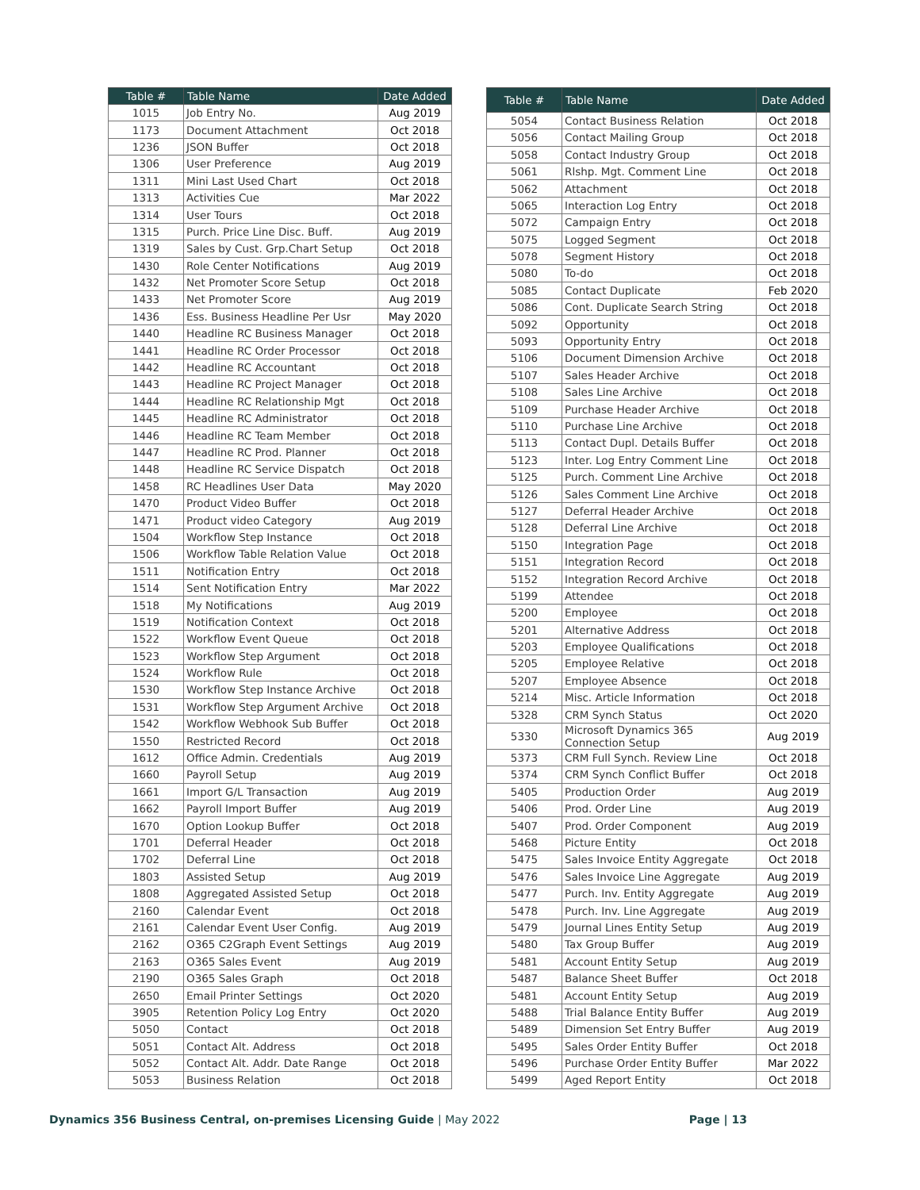| Table # | Table Name | Date Added |
| --- | --- | --- |
| 1015 | Job Entry No. | Aug 2019 |
| 1173 | Document Attachment | Oct 2018 |
| 1236 | JSON Buffer | Oct 2018 |
| 1306 | User Preference | Aug 2019 |
| 1311 | Mini Last Used Chart | Oct 2018 |
| 1313 | Activities Cue | Mar 2022 |
| 1314 | User Tours | Oct 2018 |
| 1315 | Purch. Price Line Disc. Buff. | Aug 2019 |
| 1319 | Sales by Cust. Grp.Chart Setup | Oct 2018 |
| 1430 | Role Center Notifications | Aug 2019 |
| 1432 | Net Promoter Score Setup | Oct 2018 |
| 1433 | Net Promoter Score | Aug 2019 |
| 1436 | Ess. Business Headline Per Usr | May 2020 |
| 1440 | Headline RC Business Manager | Oct 2018 |
| 1441 | Headline RC Order Processor | Oct 2018 |
| 1442 | Headline RC Accountant | Oct 2018 |
| 1443 | Headline RC Project Manager | Oct 2018 |
| 1444 | Headline RC Relationship Mgt | Oct 2018 |
| 1445 | Headline RC Administrator | Oct 2018 |
| 1446 | Headline RC Team Member | Oct 2018 |
| 1447 | Headline RC Prod. Planner | Oct 2018 |
| 1448 | Headline RC Service Dispatch | Oct 2018 |
| 1458 | RC Headlines User Data | May 2020 |
| 1470 | Product Video Buffer | Oct 2018 |
| 1471 | Product video Category | Aug 2019 |
| 1504 | Workflow Step Instance | Oct 2018 |
| 1506 | Workflow Table Relation Value | Oct 2018 |
| 1511 | Notification Entry | Oct 2018 |
| 1514 | Sent Notification Entry | Mar 2022 |
| 1518 | My Notifications | Aug 2019 |
| 1519 | Notification Context | Oct 2018 |
| 1522 | Workflow Event Queue | Oct 2018 |
| 1523 | Workflow Step Argument | Oct 2018 |
| 1524 | Workflow Rule | Oct 2018 |
| 1530 | Workflow Step Instance Archive | Oct 2018 |
| 1531 | Workflow Step Argument Archive | Oct 2018 |
| 1542 | Workflow Webhook Sub Buffer | Oct 2018 |
| 1550 | Restricted Record | Oct 2018 |
| 1612 | Office Admin. Credentials | Aug 2019 |
| 1660 | Payroll Setup | Aug 2019 |
| 1661 | Import G/L Transaction | Aug 2019 |
| 1662 | Payroll Import Buffer | Aug 2019 |
| 1670 | Option Lookup Buffer | Oct 2018 |
| 1701 | Deferral Header | Oct 2018 |
| 1702 | Deferral Line | Oct 2018 |
| 1803 | Assisted Setup | Aug 2019 |
| 1808 | Aggregated Assisted Setup | Oct 2018 |
| 2160 | Calendar Event | Oct 2018 |
| 2161 | Calendar Event User Config. | Aug 2019 |
| 2162 | O365 C2Graph Event Settings | Aug 2019 |
| 2163 | O365 Sales Event | Aug 2019 |
| 2190 | O365 Sales Graph | Oct 2018 |
| 2650 | Email Printer Settings | Oct 2020 |
| 3905 | Retention Policy Log Entry | Oct 2020 |
| 5050 | Contact | Oct 2018 |
| 5051 | Contact Alt. Address | Oct 2018 |
| 5052 | Contact Alt. Addr. Date Range | Oct 2018 |
| 5053 | Business Relation | Oct 2018 |
| Table # | Table Name | Date Added |
| --- | --- | --- |
| 5054 | Contact Business Relation | Oct 2018 |
| 5056 | Contact Mailing Group | Oct 2018 |
| 5058 | Contact Industry Group | Oct 2018 |
| 5061 | Rlshp. Mgt. Comment Line | Oct 2018 |
| 5062 | Attachment | Oct 2018 |
| 5065 | Interaction Log Entry | Oct 2018 |
| 5072 | Campaign Entry | Oct 2018 |
| 5075 | Logged Segment | Oct 2018 |
| 5078 | Segment History | Oct 2018 |
| 5080 | To-do | Oct 2018 |
| 5085 | Contact Duplicate | Feb 2020 |
| 5086 | Cont. Duplicate Search String | Oct 2018 |
| 5092 | Opportunity | Oct 2018 |
| 5093 | Opportunity Entry | Oct 2018 |
| 5106 | Document Dimension Archive | Oct 2018 |
| 5107 | Sales Header Archive | Oct 2018 |
| 5108 | Sales Line Archive | Oct 2018 |
| 5109 | Purchase Header Archive | Oct 2018 |
| 5110 | Purchase Line Archive | Oct 2018 |
| 5113 | Contact Dupl. Details Buffer | Oct 2018 |
| 5123 | Inter. Log Entry Comment Line | Oct 2018 |
| 5125 | Purch. Comment Line Archive | Oct 2018 |
| 5126 | Sales Comment Line Archive | Oct 2018 |
| 5127 | Deferral Header Archive | Oct 2018 |
| 5128 | Deferral Line Archive | Oct 2018 |
| 5150 | Integration Page | Oct 2018 |
| 5151 | Integration Record | Oct 2018 |
| 5152 | Integration Record Archive | Oct 2018 |
| 5199 | Attendee | Oct 2018 |
| 5200 | Employee | Oct 2018 |
| 5201 | Alternative Address | Oct 2018 |
| 5203 | Employee Qualifications | Oct 2018 |
| 5205 | Employee Relative | Oct 2018 |
| 5207 | Employee Absence | Oct 2018 |
| 5214 | Misc. Article Information | Oct 2018 |
| 5328 | CRM Synch Status | Oct 2020 |
| 5330 | Microsoft Dynamics 365 Connection Setup | Aug 2019 |
| 5373 | CRM Full Synch. Review Line | Oct 2018 |
| 5374 | CRM Synch Conflict Buffer | Oct 2018 |
| 5405 | Production Order | Aug 2019 |
| 5406 | Prod. Order Line | Aug 2019 |
| 5407 | Prod. Order Component | Aug 2019 |
| 5468 | Picture Entity | Oct 2018 |
| 5475 | Sales Invoice Entity Aggregate | Oct 2018 |
| 5476 | Sales Invoice Line Aggregate | Aug 2019 |
| 5477 | Purch. Inv. Entity Aggregate | Aug 2019 |
| 5478 | Purch. Inv. Line Aggregate | Aug 2019 |
| 5479 | Journal Lines Entity Setup | Aug 2019 |
| 5480 | Tax Group Buffer | Aug 2019 |
| 5481 | Account Entity Setup | Aug 2019 |
| 5487 | Balance Sheet Buffer | Oct 2018 |
| 5481 | Account Entity Setup | Aug 2019 |
| 5488 | Trial Balance Entity Buffer | Aug 2019 |
| 5489 | Dimension Set Entry Buffer | Aug 2019 |
| 5495 | Sales Order Entity Buffer | Oct 2018 |
| 5496 | Purchase Order Entity Buffer | Mar 2022 |
| 5499 | Aged Report Entity | Oct 2018 |
Dynamics 356 Business Central, on-premises Licensing Guide | May 2022 Page | 13